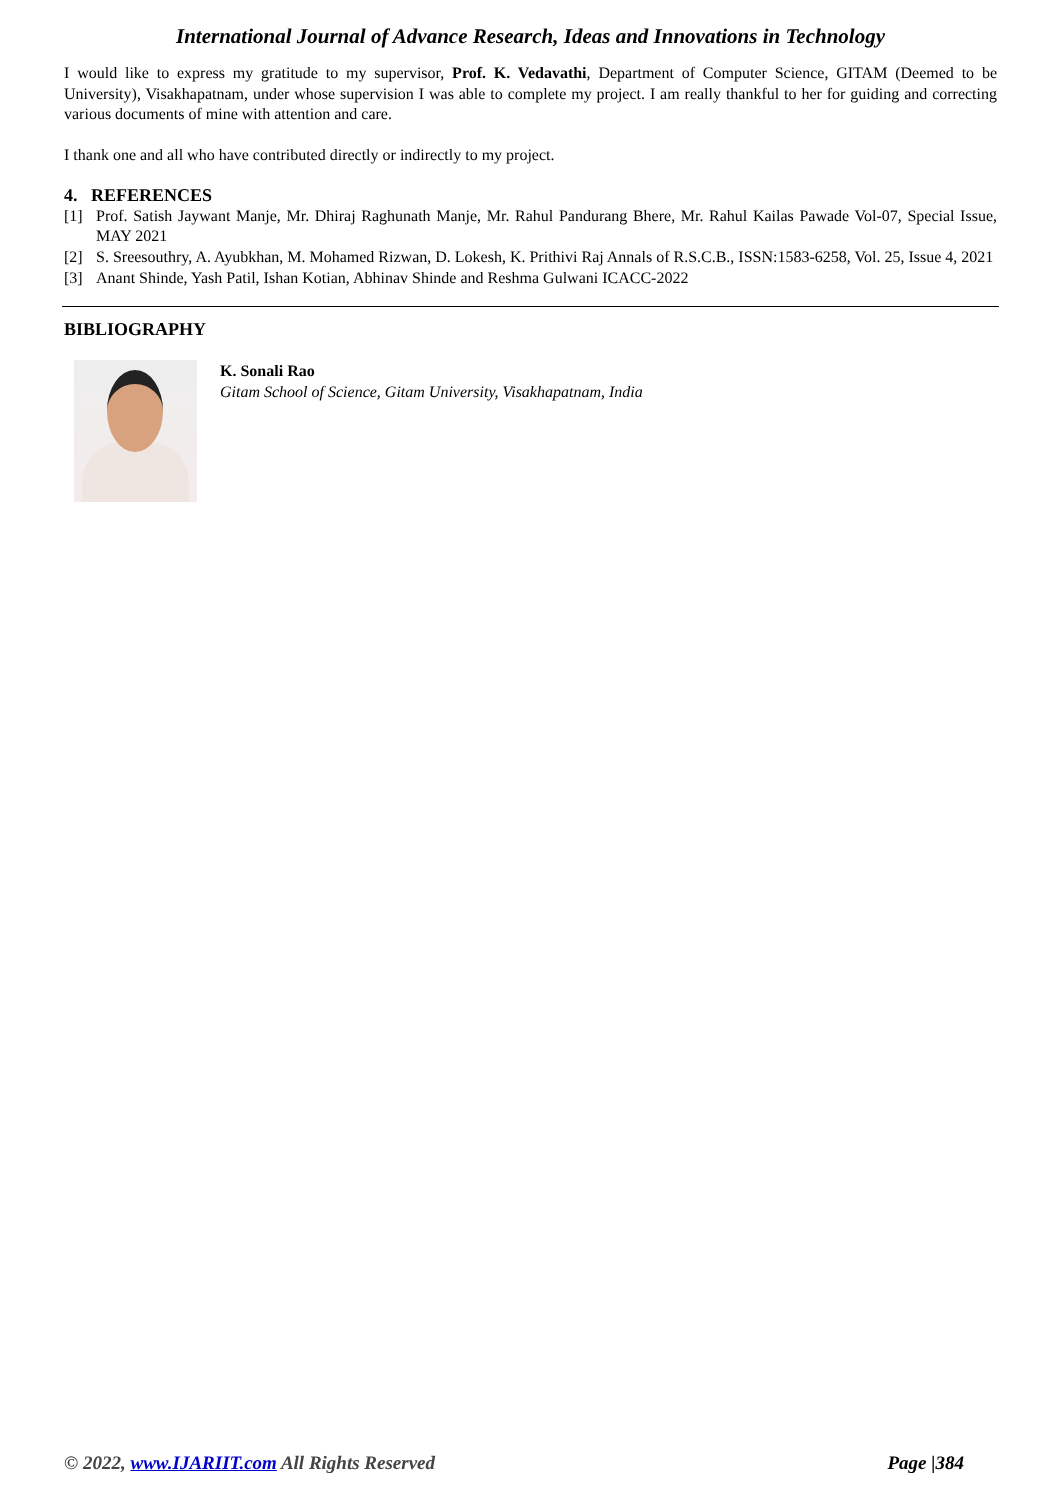International Journal of Advance Research, Ideas and Innovations in Technology
I would like to express my gratitude to my supervisor, Prof. K. Vedavathi, Department of Computer Science, GITAM (Deemed to be University), Visakhapatnam, under whose supervision I was able to complete my project. I am really thankful to her for guiding and correcting various documents of mine with attention and care.
I thank one and all who have contributed directly or indirectly to my project.
4. REFERENCES
[1] Prof. Satish Jaywant Manje, Mr. Dhiraj Raghunath Manje, Mr. Rahul Pandurang Bhere, Mr. Rahul Kailas Pawade Vol-07, Special Issue, MAY 2021
[2] S. Sreesouthry, A. Ayubkhan, M. Mohamed Rizwan, D. Lokesh, K. Prithivi Raj Annals of R.S.C.B., ISSN:1583-6258, Vol. 25, Issue 4, 2021
[3] Anant Shinde, Yash Patil, Ishan Kotian, Abhinav Shinde and Reshma Gulwani ICACC-2022
BIBLIOGRAPHY
K. Sonali Rao
Gitam School of Science, Gitam University, Visakhapatnam, India
© 2022, www.IJARIIT.com All Rights Reserved Page |384